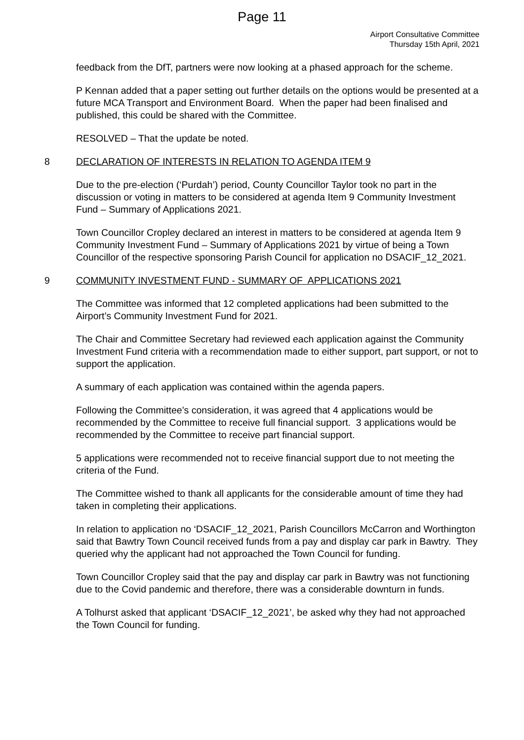Page 11
Airport Consultative Committee
Thursday 15th April, 2021
feedback from the DfT, partners were now looking at a phased approach for the scheme.
P Kennan added that a paper setting out further details on the options would be presented at a future MCA Transport and Environment Board. When the paper had been finalised and published, this could be shared with the Committee.
RESOLVED – That the update be noted.
8 DECLARATION OF INTERESTS IN RELATION TO AGENDA ITEM 9
Due to the pre-election (‘Purdah’) period, County Councillor Taylor took no part in the discussion or voting in matters to be considered at agenda Item 9 Community Investment Fund – Summary of Applications 2021.
Town Councillor Cropley declared an interest in matters to be considered at agenda Item 9 Community Investment Fund – Summary of Applications 2021 by virtue of being a Town Councillor of the respective sponsoring Parish Council for application no DSACIF_12_2021.
9 COMMUNITY INVESTMENT FUND - SUMMARY OF APPLICATIONS 2021
The Committee was informed that 12 completed applications had been submitted to the Airport’s Community Investment Fund for 2021.
The Chair and Committee Secretary had reviewed each application against the Community Investment Fund criteria with a recommendation made to either support, part support, or not to support the application.
A summary of each application was contained within the agenda papers.
Following the Committee’s consideration, it was agreed that 4 applications would be recommended by the Committee to receive full financial support. 3 applications would be recommended by the Committee to receive part financial support.
5 applications were recommended not to receive financial support due to not meeting the criteria of the Fund.
The Committee wished to thank all applicants for the considerable amount of time they had taken in completing their applications.
In relation to application no ‘DSACIF_12_2021, Parish Councillors McCarron and Worthington said that Bawtry Town Council received funds from a pay and display car park in Bawtry. They queried why the applicant had not approached the Town Council for funding.
Town Councillor Cropley said that the pay and display car park in Bawtry was not functioning due to the Covid pandemic and therefore, there was a considerable downturn in funds.
A Tolhurst asked that applicant ‘DSACIF_12_2021’, be asked why they had not approached the Town Council for funding.